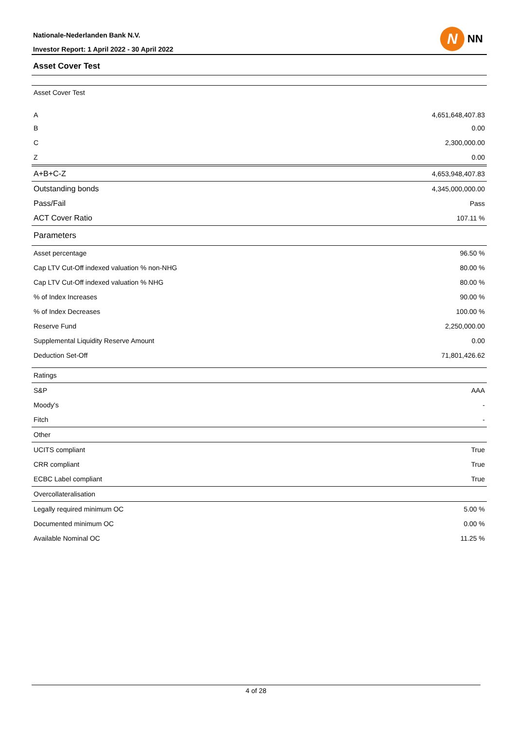Nationale-Nederlanden Bank N.V.
Investor Report: 1 April 2022 - 30 April 2022
N
NN
Asset Cover Test
| Asset Cover Test | |
| A | 4,651,648,407.83 |
| B | 0.00 |
| C | 2,300,000.00 |
| Z | 0.00 |
| A+B+C-Z | 4,653,948,407.83 |
| Outstanding bonds | 4,345,000,000.00 |
| Pass/Fail | Pass |
| ACT Cover Ratio | 107.11 % |
| Parameters | |
| Asset percentage | 96.50 % |
| Cap LTV Cut-Off indexed valuation % non-NHG | 80.00 % |
| Cap LTV Cut-Off indexed valuation % NHG | 80.00 % |
| % of Index Increases | 90.00 % |
| % of Index Decreases | 100.00 % |
| Reserve Fund | 2,250,000.00 |
| Supplemental Liquidity Reserve Amount | 0.00 |
| Deduction Set-Off | 71,801,426.62 |
| Ratings | |
| S&P | AAA |
| Moody's | - |
| Fitch | - |
| Other | |
| UCITS compliant | True |
| CRR compliant | True |
| ECBC Label compliant | True |
| Overcollateralisation | |
| Legally required minimum OC | 5.00 % |
| Documented minimum OC | 0.00 % |
| Available Nominal OC | 11.25 % |
4 of 28